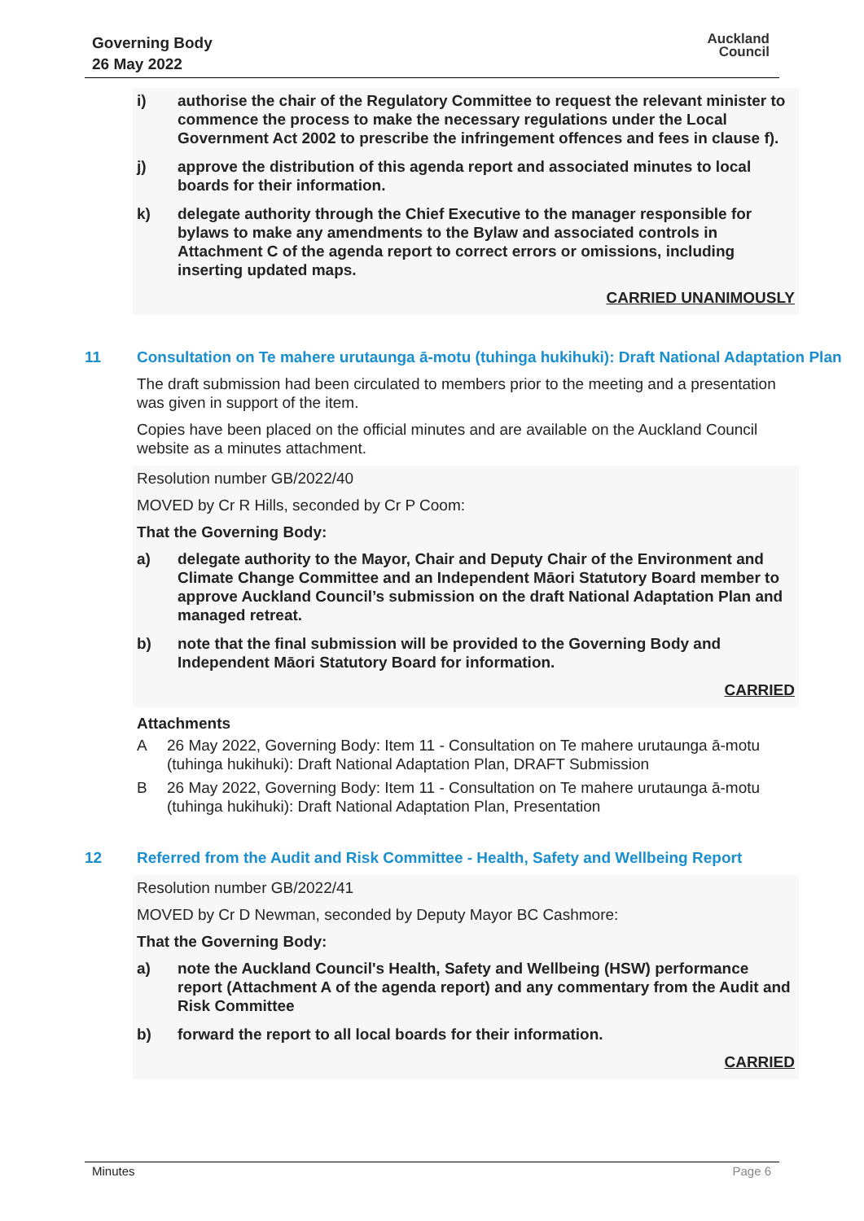Governing Body
26 May 2022
Auckland
Council
i) authorise the chair of the Regulatory Committee to request the relevant minister to commence the process to make the necessary regulations under the Local Government Act 2002 to prescribe the infringement offences and fees in clause f).
j) approve the distribution of this agenda report and associated minutes to local boards for their information.
k) delegate authority through the Chief Executive to the manager responsible for bylaws to make any amendments to the Bylaw and associated controls in Attachment C of the agenda report to correct errors or omissions, including inserting updated maps.
CARRIED UNANIMOUSLY
11 Consultation on Te mahere urutaunga ā-motu (tuhinga hukihuki): Draft National Adaptation Plan
The draft submission had been circulated to members prior to the meeting and a presentation was given in support of the item.
Copies have been placed on the official minutes and are available on the Auckland Council website as a minutes attachment.
Resolution number GB/2022/40
MOVED by Cr R Hills, seconded by Cr P Coom:
That the Governing Body:
a) delegate authority to the Mayor, Chair and Deputy Chair of the Environment and Climate Change Committee and an Independent Māori Statutory Board member to approve Auckland Council’s submission on the draft National Adaptation Plan and managed retreat.
b) note that the final submission will be provided to the Governing Body and Independent Māori Statutory Board for information.
CARRIED
Attachments
A 26 May 2022, Governing Body: Item 11 - Consultation on Te mahere urutaunga ā-motu (tuhinga hukihuki): Draft National Adaptation Plan, DRAFT Submission
B 26 May 2022, Governing Body: Item 11 - Consultation on Te mahere urutaunga ā-motu (tuhinga hukihuki): Draft National Adaptation Plan, Presentation
12 Referred from the Audit and Risk Committee - Health, Safety and Wellbeing Report
Resolution number GB/2022/41
MOVED by Cr D Newman, seconded by Deputy Mayor BC Cashmore:
That the Governing Body:
a) note the Auckland Council's Health, Safety and Wellbeing (HSW) performance report (Attachment A of the agenda report) and any commentary from the Audit and Risk Committee
b) forward the report to all local boards for their information.
CARRIED
Minutes Page 6